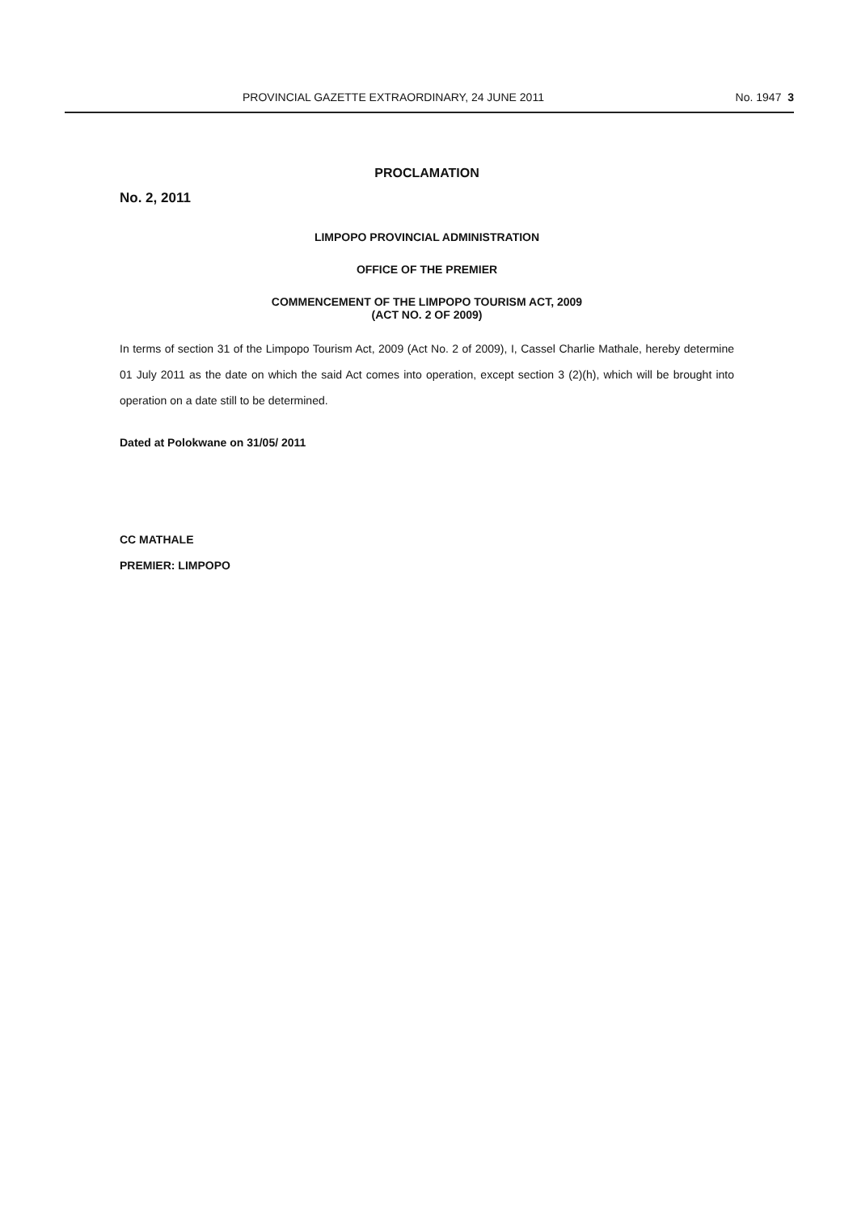PROVINCIAL GAZETTE EXTRAORDINARY, 24 JUNE 2011 No. 1947 3
PROCLAMATION
No. 2, 2011
LIMPOPO PROVINCIAL ADMINISTRATION
OFFICE OF THE PREMIER
COMMENCEMENT OF THE LIMPOPO TOURISM ACT, 2009
(ACT NO. 2 OF 2009)
In terms of section 31 of the Limpopo Tourism Act, 2009 (Act No. 2 of 2009), I, Cassel Charlie Mathale, hereby determine 01 July 2011 as the date on which the said Act comes into operation, except section 3 (2)(h), which will be brought into operation on a date still to be determined.
Dated at Polokwane on 31/05/ 2011
CC MATHALE
PREMIER: LIMPOPO